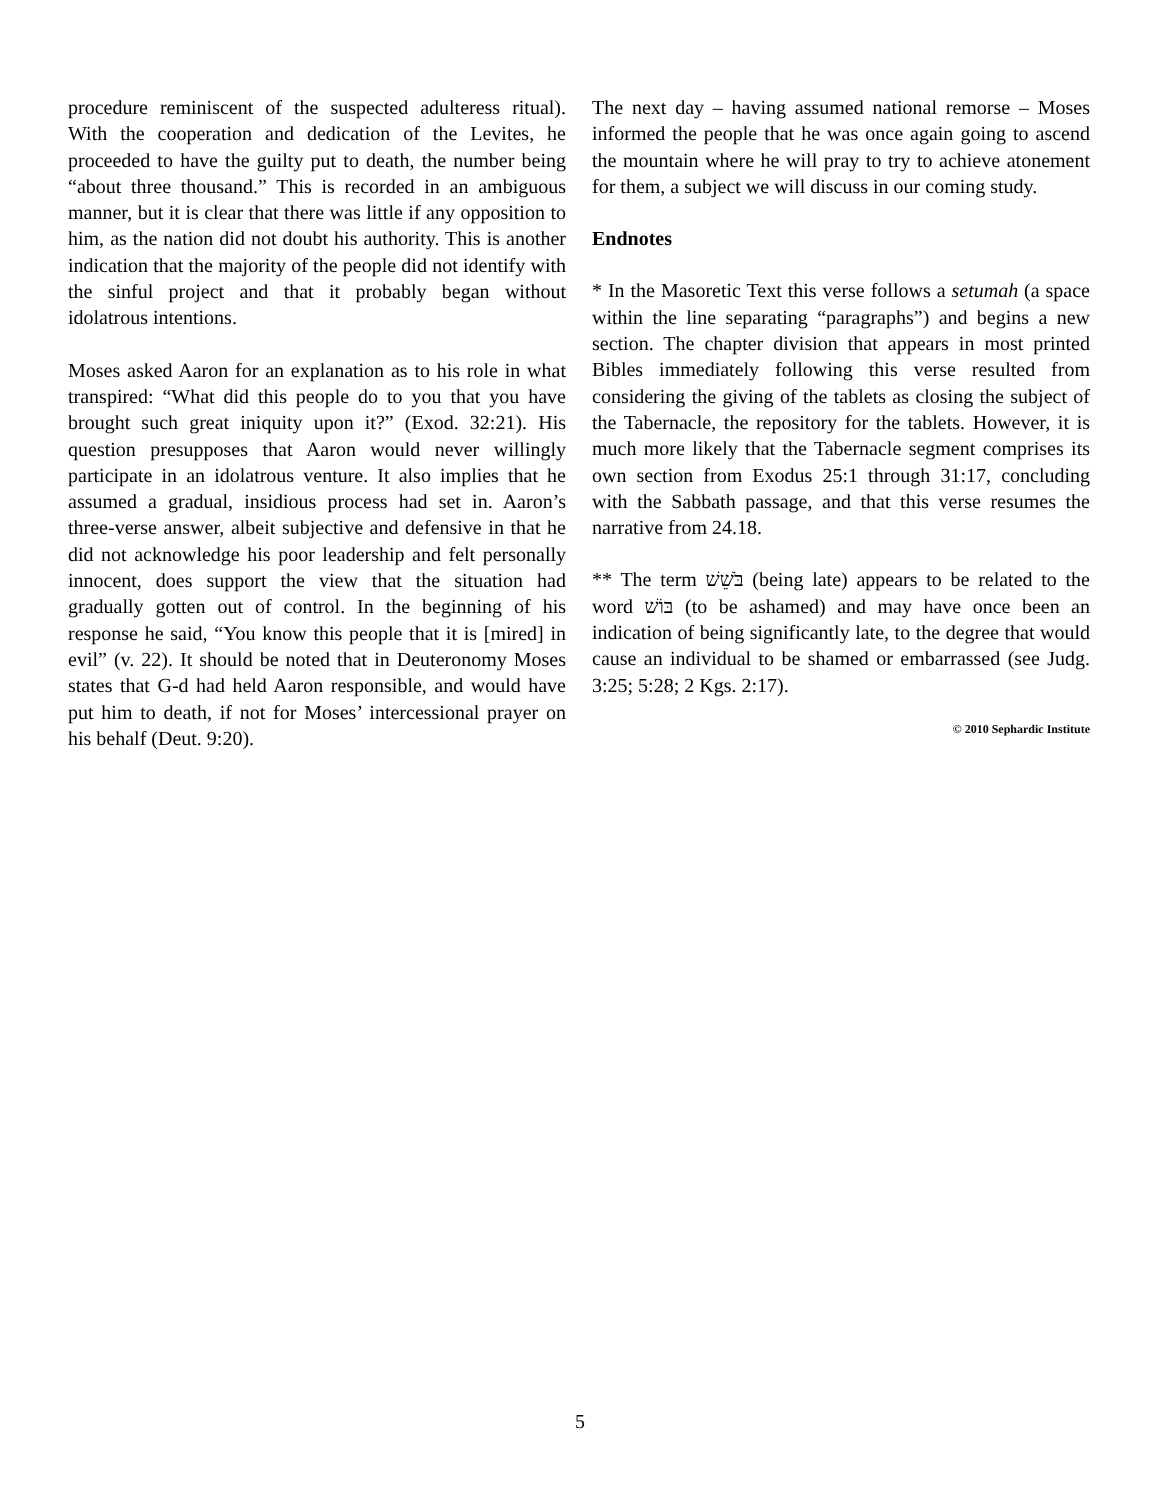procedure reminiscent of the suspected adulteress ritual). With the cooperation and dedication of the Levites, he proceeded to have the guilty put to death, the number being “about three thousand.” This is recorded in an ambiguous manner, but it is clear that there was little if any opposition to him, as the nation did not doubt his authority. This is another indication that the majority of the people did not identify with the sinful project and that it probably began without idolatrous intentions.
Moses asked Aaron for an explanation as to his role in what transpired: “What did this people do to you that you have brought such great iniquity upon it?” (Exod. 32:21). His question presupposes that Aaron would never willingly participate in an idolatrous venture. It also implies that he assumed a gradual, insidious process had set in. Aaron’s three-verse answer, albeit subjective and defensive in that he did not acknowledge his poor leadership and felt personally innocent, does support the view that the situation had gradually gotten out of control. In the beginning of his response he said, “You know this people that it is [mired] in evil” (v. 22). It should be noted that in Deuteronomy Moses states that G-d had held Aaron responsible, and would have put him to death, if not for Moses’ intercessional prayer on his behalf (Deut. 9:20).
The next day – having assumed national remorse – Moses informed the people that he was once again going to ascend the mountain where he will pray to try to achieve atonement for them, a subject we will discuss in our coming study.
Endnotes
* In the Masoretic Text this verse follows a setumah (a space within the line separating “paragraphs”) and begins a new section. The chapter division that appears in most printed Bibles immediately following this verse resulted from considering the giving of the tablets as closing the subject of the Tabernacle, the repository for the tablets. However, it is much more likely that the Tabernacle segment comprises its own section from Exodus 25:1 through 31:17, concluding with the Sabbath passage, and that this verse resumes the narrative from 24.18.
** The term בֹּשֵׁשׁ (being late) appears to be related to the word בּוֹשׁ (to be ashamed) and may have once been an indication of being significantly late, to the degree that would cause an individual to be shamed or embarrassed (see Judg. 3:25; 5:28; 2 Kgs. 2:17).
© 2010 Sephardic Institute
5